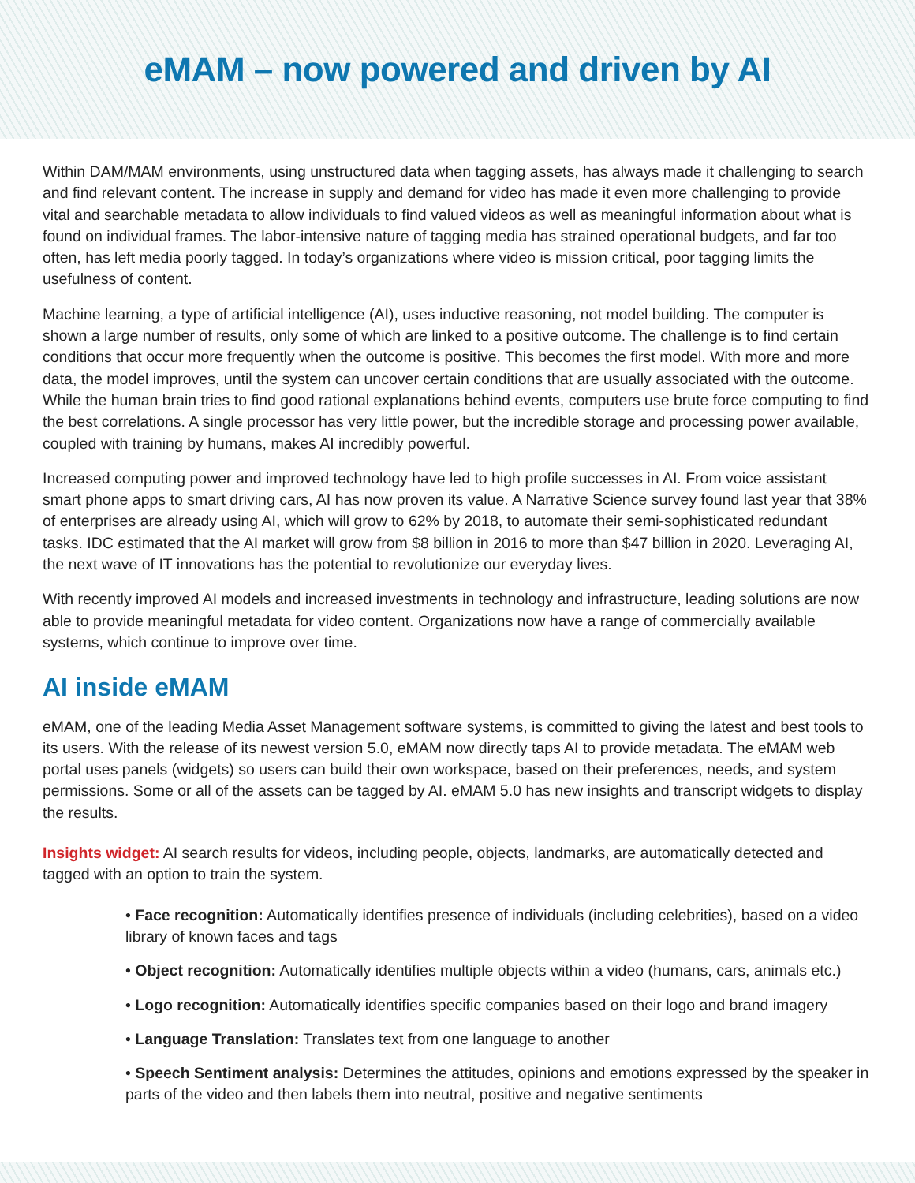eMAM – now powered and driven by AI
Within DAM/MAM environments, using unstructured data when tagging assets, has always made it challenging to search and find relevant content. The increase in supply and demand for video has made it even more challenging to provide vital and searchable metadata to allow individuals to find valued videos as well as meaningful information about what is found on individual frames. The labor-intensive nature of tagging media has strained operational budgets, and far too often, has left media poorly tagged. In today’s organizations where video is mission critical, poor tagging limits the usefulness of content.
Machine learning, a type of artificial intelligence (AI), uses inductive reasoning, not model building. The computer is shown a large number of results, only some of which are linked to a positive outcome. The challenge is to find certain conditions that occur more frequently when the outcome is positive. This becomes the first model. With more and more data, the model improves, until the system can uncover certain conditions that are usually associated with the outcome. While the human brain tries to find good rational explanations behind events, computers use brute force computing to find the best correlations. A single processor has very little power, but the incredible storage and processing power available, coupled with training by humans, makes AI incredibly powerful.
Increased computing power and improved technology have led to high profile successes in AI. From voice assistant smart phone apps to smart driving cars, AI has now proven its value. A Narrative Science survey found last year that 38% of enterprises are already using AI, which will grow to 62% by 2018, to automate their semi-sophisticated redundant tasks. IDC estimated that the AI market will grow from $8 billion in 2016 to more than $47 billion in 2020. Leveraging AI, the next wave of IT innovations has the potential to revolutionize our everyday lives.
With recently improved AI models and increased investments in technology and infrastructure, leading solutions are now able to provide meaningful metadata for video content. Organizations now have a range of commercially available systems, which continue to improve over time.
AI inside eMAM
eMAM, one of the leading Media Asset Management software systems, is committed to giving the latest and best tools to its users. With the release of its newest version 5.0, eMAM now directly taps AI to provide metadata. The eMAM web portal uses panels (widgets) so users can build their own workspace, based on their preferences, needs, and system permissions. Some or all of the assets can be tagged by AI. eMAM 5.0 has new insights and transcript widgets to display the results.
Insights widget: AI search results for videos, including people, objects, landmarks, are automatically detected and tagged with an option to train the system.
• Face recognition: Automatically identifies presence of individuals (including celebrities), based on a video library of known faces and tags
• Object recognition: Automatically identifies multiple objects within a video (humans, cars, animals etc.)
• Logo recognition: Automatically identifies specific companies based on their logo and brand imagery
• Language Translation: Translates text from one language to another
• Speech Sentiment analysis: Determines the attitudes, opinions and emotions expressed by the speaker in parts of the video and then labels them into neutral, positive and negative sentiments